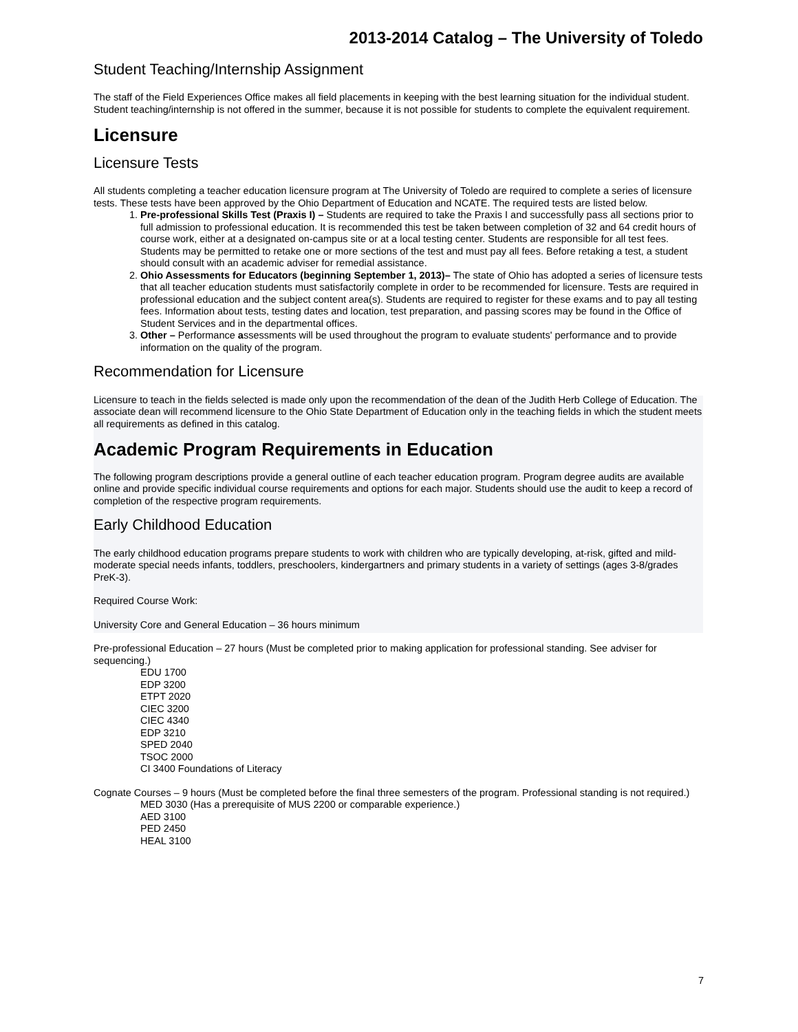2013-2014 Catalog – The University of Toledo
Student Teaching/Internship Assignment
The staff of the Field Experiences Office makes all field placements in keeping with the best learning situation for the individual student. Student teaching/internship is not offered in the summer, because it is not possible for students to complete the equivalent requirement.
Licensure
Licensure Tests
All students completing a teacher education licensure program at The University of Toledo are required to complete a series of licensure tests. These tests have been approved by the Ohio Department of Education and NCATE. The required tests are listed below.
1. Pre-professional Skills Test (Praxis I) – Students are required to take the Praxis I and successfully pass all sections prior to full admission to professional education. It is recommended this test be taken between completion of 32 and 64 credit hours of course work, either at a designated on-campus site or at a local testing center. Students are responsible for all test fees. Students may be permitted to retake one or more sections of the test and must pay all fees. Before retaking a test, a student should consult with an academic adviser for remedial assistance.
2. Ohio Assessments for Educators (beginning September 1, 2013)– The state of Ohio has adopted a series of licensure tests that all teacher education students must satisfactorily complete in order to be recommended for licensure. Tests are required in professional education and the subject content area(s). Students are required to register for these exams and to pay all testing fees. Information about tests, testing dates and location, test preparation, and passing scores may be found in the Office of Student Services and in the departmental offices.
3. Other – Performance assessments will be used throughout the program to evaluate students' performance and to provide information on the quality of the program.
Recommendation for Licensure
Licensure to teach in the fields selected is made only upon the recommendation of the dean of the Judith Herb College of Education. The associate dean will recommend licensure to the Ohio State Department of Education only in the teaching fields in which the student meets all requirements as defined in this catalog.
Academic Program Requirements in Education
The following program descriptions provide a general outline of each teacher education program. Program degree audits are available online and provide specific individual course requirements and options for each major. Students should use the audit to keep a record of completion of the respective program requirements.
Early Childhood Education
The early childhood education programs prepare students to work with children who are typically developing, at-risk, gifted and mild-moderate special needs infants, toddlers, preschoolers, kindergartners and primary students in a variety of settings (ages 3-8/grades PreK-3).
Required Course Work:
University Core and General Education – 36 hours minimum
Pre-professional Education – 27 hours (Must be completed prior to making application for professional standing. See adviser for sequencing.)
EDU 1700
EDP 3200
ETPT 2020
CIEC 3200
CIEC 4340
EDP 3210
SPED 2040
TSOC 2000
CI 3400 Foundations of Literacy
Cognate Courses – 9 hours (Must be completed before the final three semesters of the program. Professional standing is not required.)
MED 3030 (Has a prerequisite of MUS 2200 or comparable experience.)
AED 3100
PED 2450
HEAL 3100
7